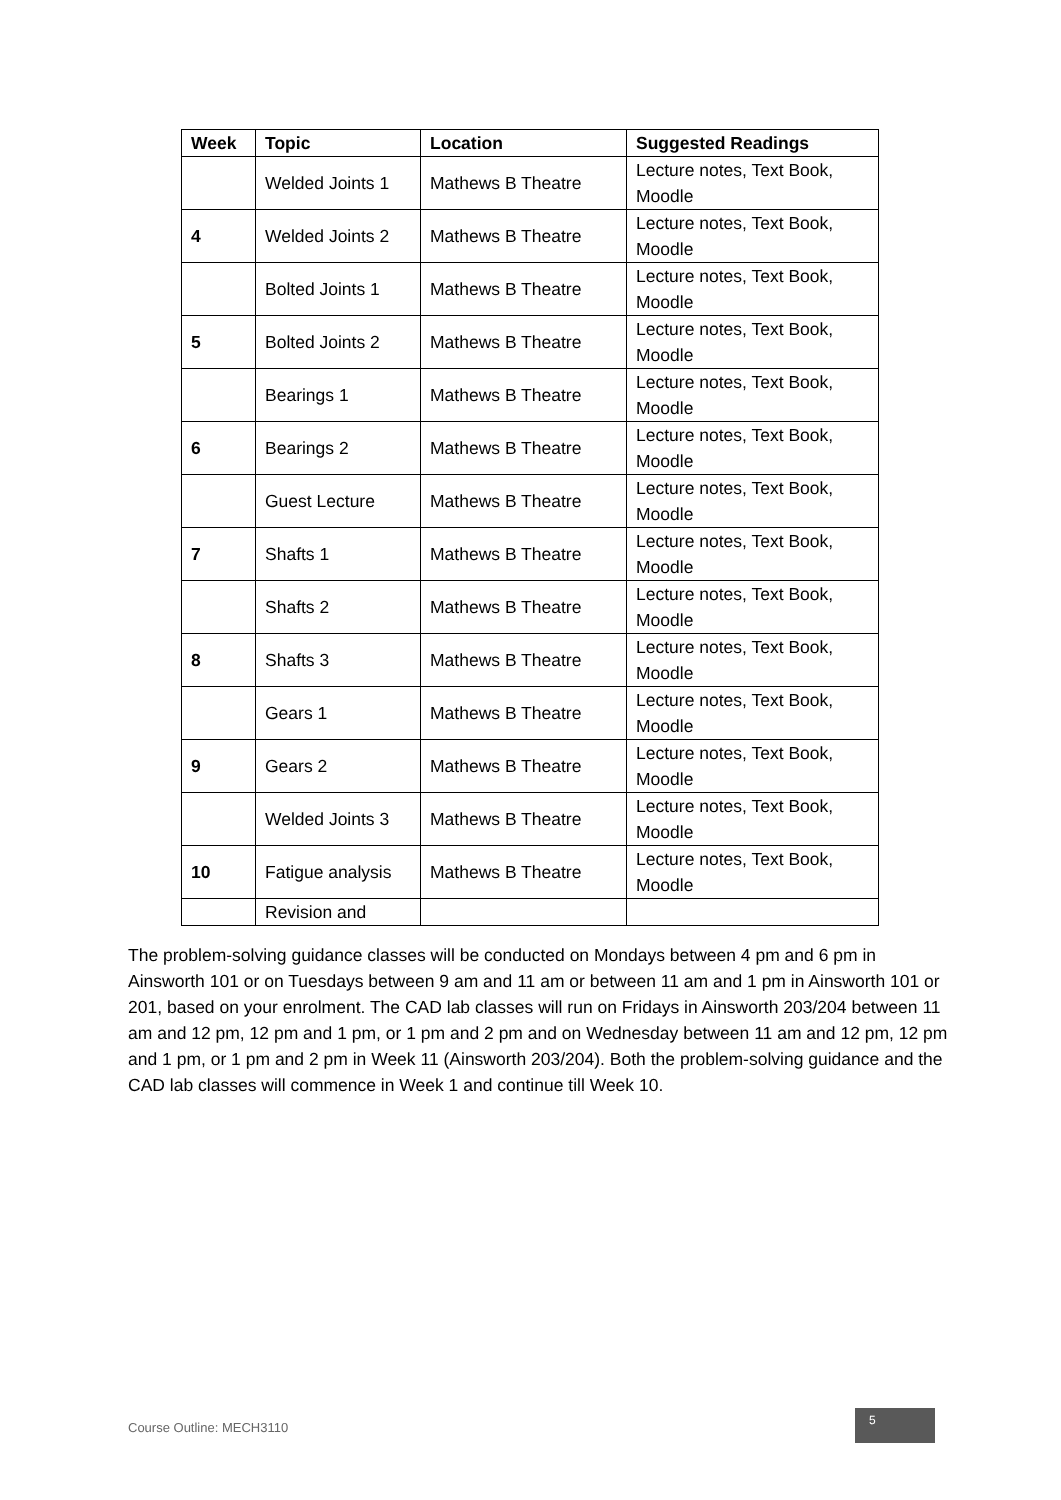| Week | Topic | Location | Suggested Readings |
| --- | --- | --- | --- |
| | Welded Joints 1 | Mathews B Theatre | Lecture notes, Text Book, Moodle |
| 4 | Welded Joints 2 | Mathews B Theatre | Lecture notes, Text Book, Moodle |
| | Bolted Joints 1 | Mathews B Theatre | Lecture notes, Text Book, Moodle |
| 5 | Bolted Joints 2 | Mathews B Theatre | Lecture notes, Text Book, Moodle |
| | Bearings 1 | Mathews B Theatre | Lecture notes, Text Book, Moodle |
| 6 | Bearings 2 | Mathews B Theatre | Lecture notes, Text Book, Moodle |
| | Guest Lecture | Mathews B Theatre | Lecture notes, Text Book, Moodle |
| 7 | Shafts 1 | Mathews B Theatre | Lecture notes, Text Book, Moodle |
| | Shafts 2 | Mathews B Theatre | Lecture notes, Text Book, Moodle |
| 8 | Shafts 3 | Mathews B Theatre | Lecture notes, Text Book, Moodle |
| | Gears 1 | Mathews B Theatre | Lecture notes, Text Book, Moodle |
| 9 | Gears 2 | Mathews B Theatre | Lecture notes, Text Book, Moodle |
| | Welded Joints 3 | Mathews B Theatre | Lecture notes, Text Book, Moodle |
| 10 | Fatigue analysis | Mathews B Theatre | Lecture notes, Text Book, Moodle |
| | Revision and | | |
The problem-solving guidance classes will be conducted on Mondays between 4 pm and 6 pm in Ainsworth 101 or on Tuesdays between 9 am and 11 am or between 11 am and 1 pm in Ainsworth 101 or 201, based on your enrolment. The CAD lab classes will run on Fridays in Ainsworth 203/204 between 11 am and 12 pm, 12 pm and 1 pm, or 1 pm and 2 pm and on Wednesday between 11 am and 12 pm, 12 pm and 1 pm, or 1 pm and 2 pm in Week 11 (Ainsworth 203/204). Both the problem-solving guidance and the CAD lab classes will commence in Week 1 and continue till Week 10.
Course Outline: MECH3110
5